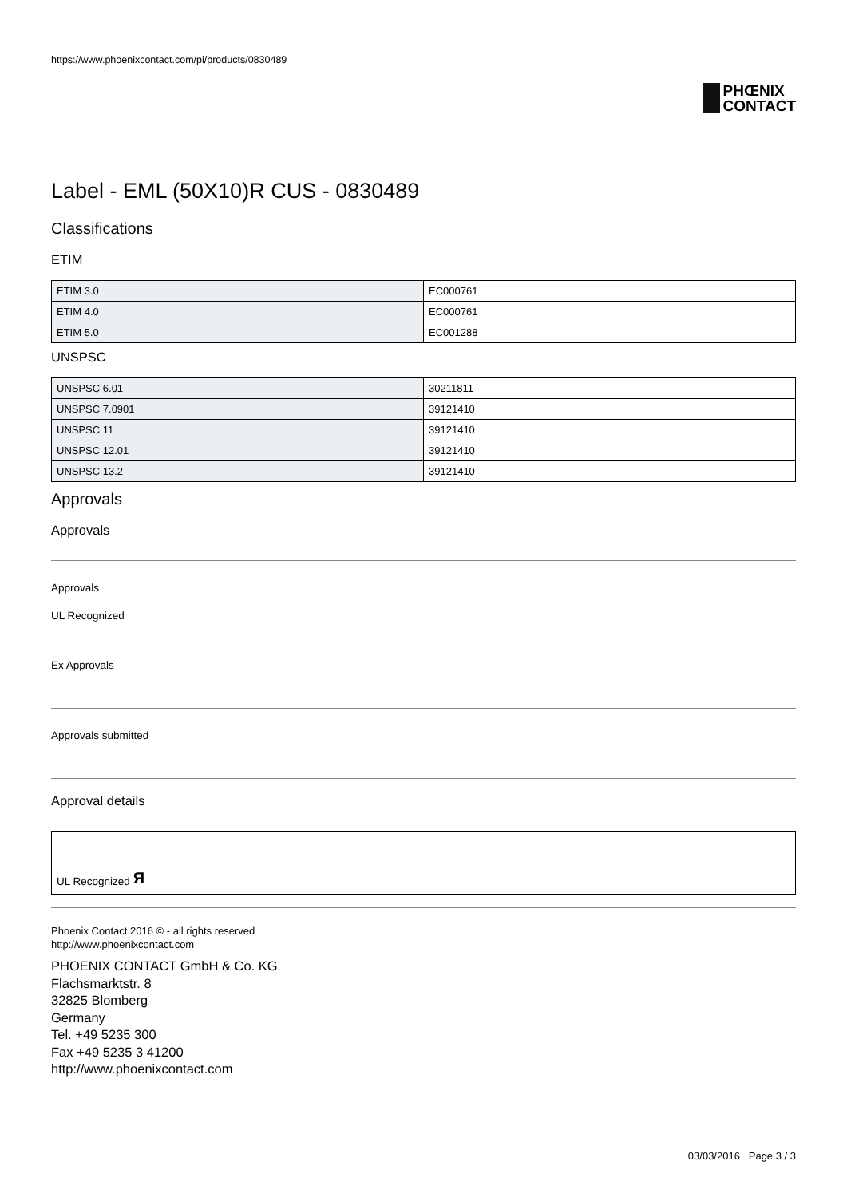https://www.phoenixcontact.com/pi/products/0830489
PHŒNIX
CONTACT
Label - EML (50X10)R CUS - 0830489
Classifications
ETIM
| ETIM 3.0 | EC000761 |
| ETIM 4.0 | EC000761 |
| ETIM 5.0 | EC001288 |
UNSPSC
| UNSPSC 6.01 | 30211811 |
| UNSPSC 7.0901 | 39121410 |
| UNSPSC 11 | 39121410 |
| UNSPSC 12.01 | 39121410 |
| UNSPSC 13.2 | 39121410 |
Approvals
Approvals
Approvals
UL Recognized
Ex Approvals
Approvals submitted
Approval details
UL Recognized Я
Phoenix Contact 2016 © - all rights reserved
http://www.phoenixcontact.com
PHOENIX CONTACT GmbH & Co. KG
Flachsmarktstr. 8
32825 Blomberg
Germany
Tel. +49 5235 300
Fax +49 5235 3 41200
http://www.phoenixcontact.com
03/03/2016 Page 3 / 3